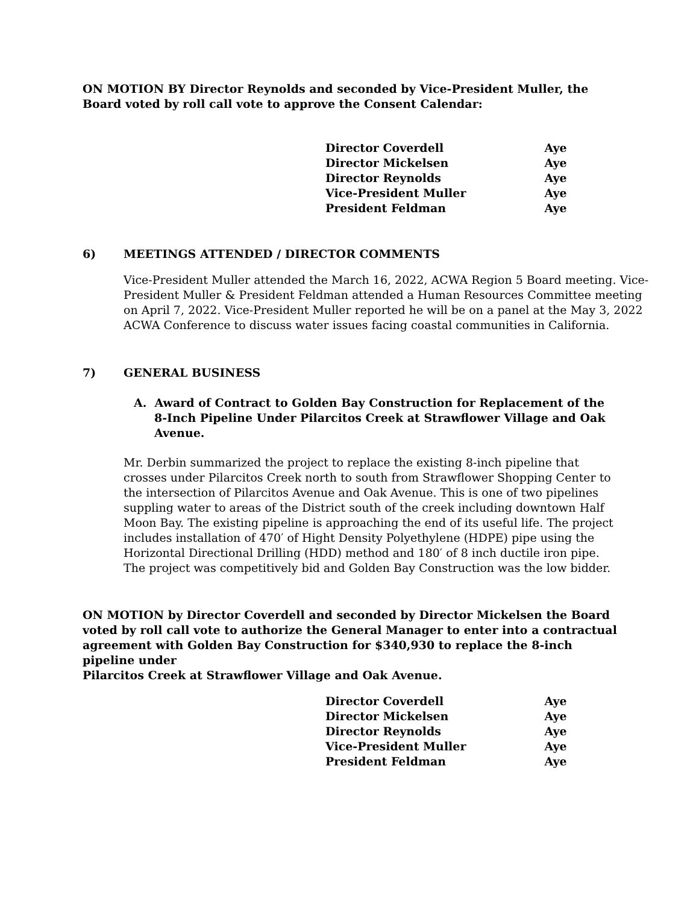ON MOTION BY Director Reynolds and seconded by Vice-President Muller, the Board voted by roll call vote to approve the Consent Calendar:
| Director Coverdell | Aye |
| Director Mickelsen | Aye |
| Director Reynolds | Aye |
| Vice-President Muller | Aye |
| President Feldman | Aye |
6) MEETINGS ATTENDED / DIRECTOR COMMENTS
Vice-President Muller attended the March 16, 2022, ACWA Region 5 Board meeting. Vice-President Muller & President Feldman attended a Human Resources Committee meeting on April 7, 2022. Vice-President Muller reported he will be on a panel at the May 3, 2022 ACWA Conference to discuss water issues facing coastal communities in California.
7) GENERAL BUSINESS
A. Award of Contract to Golden Bay Construction for Replacement of the 8-Inch Pipeline Under Pilarcitos Creek at Strawflower Village and Oak Avenue.
Mr. Derbin summarized the project to replace the existing 8-inch pipeline that crosses under Pilarcitos Creek north to south from Strawflower Shopping Center to the intersection of Pilarcitos Avenue and Oak Avenue. This is one of two pipelines suppling water to areas of the District south of the creek including downtown Half Moon Bay. The existing pipeline is approaching the end of its useful life. The project includes installation of 470′ of Hight Density Polyethylene (HDPE) pipe using the Horizontal Directional Drilling (HDD) method and 180′ of 8 inch ductile iron pipe. The project was competitively bid and Golden Bay Construction was the low bidder.
ON MOTION by Director Coverdell and seconded by Director Mickelsen the Board voted by roll call vote to authorize the General Manager to enter into a contractual agreement with Golden Bay Construction for $340,930 to replace the 8-inch pipeline under
Pilarcitos Creek at Strawflower Village and Oak Avenue.
| Director Coverdell | Aye |
| Director Mickelsen | Aye |
| Director Reynolds | Aye |
| Vice-President Muller | Aye |
| President Feldman | Aye |